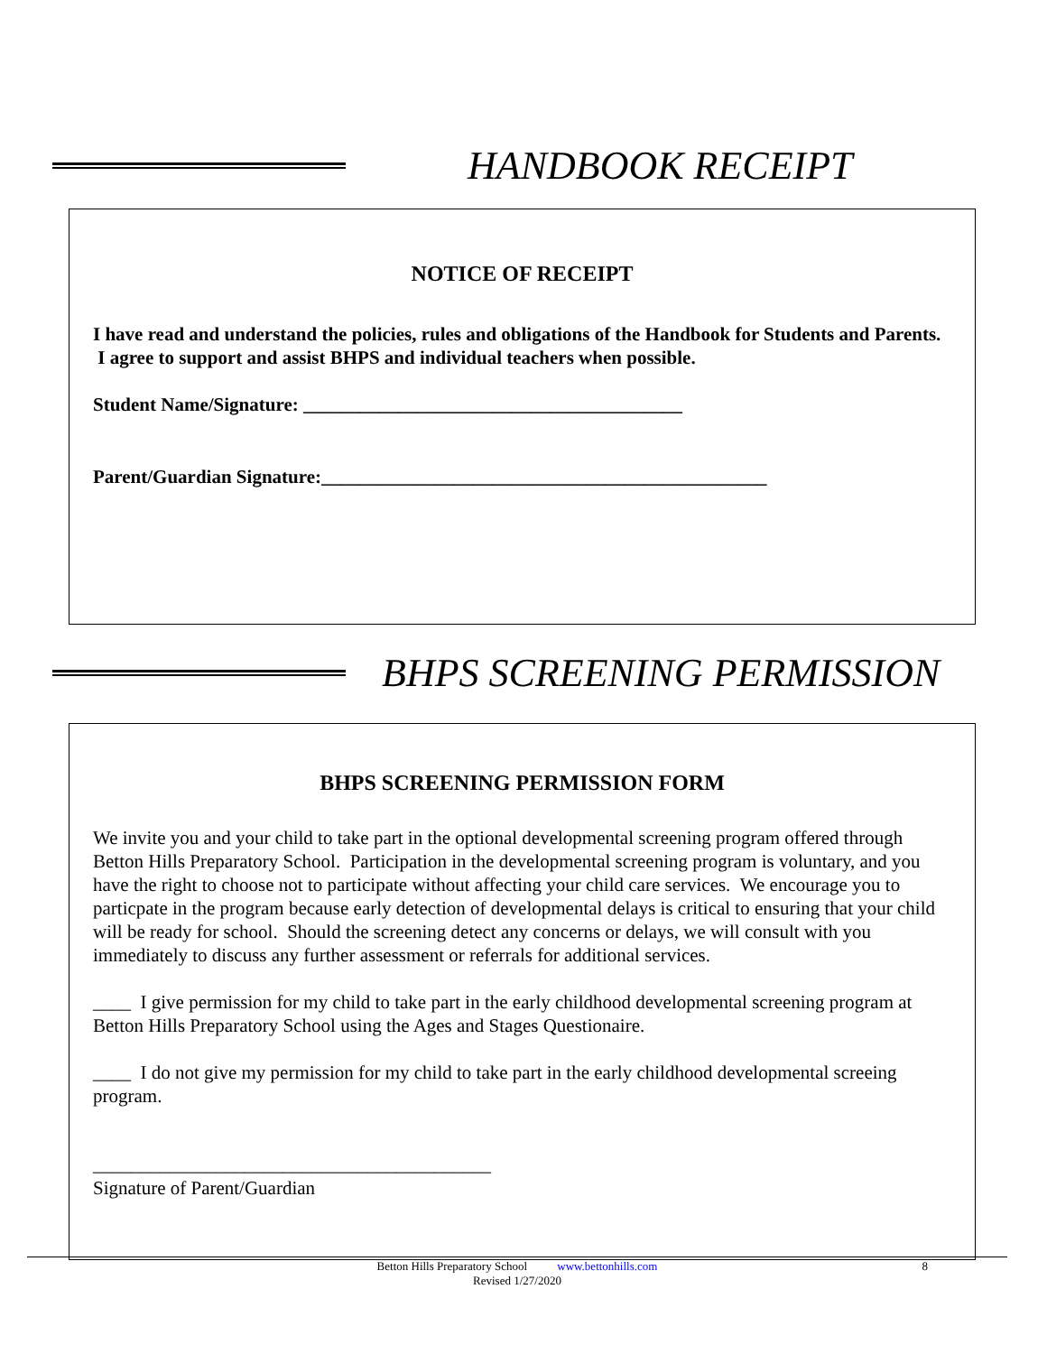HANDBOOK RECEIPT
NOTICE OF RECEIPT
I have read and understand the policies, rules and obligations of the Handbook for Students and Parents. I agree to support and assist BHPS and individual teachers when possible.
Student Name/Signature: ________________________________________
Parent/Guardian Signature:_______________________________________________
BHPS SCREENING PERMISSION
BHPS SCREENING PERMISSION FORM
We invite you and your child to take part in the optional developmental screening program offered through Betton Hills Preparatory School. Participation in the developmental screening program is voluntary, and you have the right to choose not to participate without affecting your child care services. We encourage you to particpate in the program because early detection of developmental delays is critical to ensuring that your child will be ready for school. Should the screening detect any concerns or delays, we will consult with you immediately to discuss any further assessment or referrals for additional services.
____ I give permission for my child to take part in the early childhood developmental screening program at Betton Hills Preparatory School using the Ages and Stages Questionaire.
____ I do not give my permission for my child to take part in the early childhood developmental screeing program.
__________________________________________
Signature of Parent/Guardian
Betton Hills Preparatory School www.bettonhills.com 8
Revised 1/27/2020